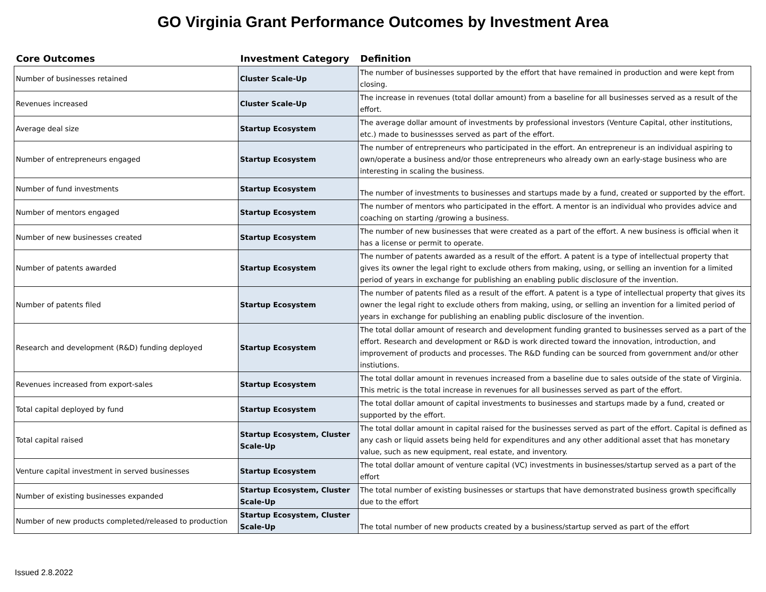GO Virginia Grant Performance Outcomes by Investment Area
| Core Outcomes | Investment Category | Definition |
| --- | --- | --- |
| Number of businesses retained | Cluster Scale-Up | The number of businesses supported by the effort that have remained in production and were kept from closing. |
| Revenues increased | Cluster Scale-Up | The increase in revenues (total dollar amount) from a baseline for all businesses served as a result of the effort. |
| Average deal size | Startup Ecosystem | The average dollar amount of investments by professional investors (Venture Capital, other institutions, etc.) made to businessses served as part of the effort. |
| Number of entrepreneurs engaged | Startup Ecosystem | The number of entrepreneurs who participated in the effort. An entrepreneur is an individual aspiring to own/operate a business and/or those entrepreneurs who already own an early-stage business who are interesting in scaling the business. |
| Number of fund investments | Startup Ecosystem | The number of investments to businesses and startups made by a fund, created or supported by the effort. |
| Number of mentors engaged | Startup Ecosystem | The number of mentors who participated in the effort. A mentor is an individual who provides advice and coaching on starting /growing a business. |
| Number of new businesses created | Startup Ecosystem | The number of new businesses that were created as a part of the effort. A new business is official when it has a license or permit to operate. |
| Number of patents awarded | Startup Ecosystem | The number of patents awarded as a result of the effort. A patent is a type of intellectual property that gives its owner the legal right to exclude others from making, using, or selling an invention for a limited period of years in exchange for publishing an enabling public disclosure of the invention. |
| Number of patents filed | Startup Ecosystem | The number of patents filed as a result of the effort. A patent is a type of intellectual property that gives its owner the legal right to exclude others from making, using, or selling an invention for a limited period of years in exchange for publishing an enabling public disclosure of the invention. |
| Research and development (R&D) funding deployed | Startup Ecosystem | The total dollar amount of research and development funding granted to businesses served as a part of the effort. Research and development or R&D is work directed toward the innovation, introduction, and improvement of products and processes. The R&D funding can be sourced from government and/or other instiutions. |
| Revenues increased from export-sales | Startup Ecosystem | The total dollar amount in revenues increased from a baseline due to sales outside of the state of Virginia. This metric is the total increase in revenues for all businesses served as part of the effort. |
| Total capital deployed by fund | Startup Ecosystem | The total dollar amount of capital investments to businesses and startups made by a fund, created or supported by the effort. |
| Total capital raised | Startup Ecosystem, Cluster Scale-Up | The total dollar amount in capital raised for the businesses served as part of the effort. Capital is defined as any cash or liquid assets being held for expenditures and any other additional asset that has monetary value, such as new equipment, real estate, and inventory. |
| Venture capital investment in served businesses | Startup Ecosystem | The total dollar amount of venture capital (VC) investments in businesses/startup served as a part of the effort |
| Number of existing businesses expanded | Startup Ecosystem, Cluster Scale-Up | The total number of existing businesses or startups that have demonstrated business growth specifically due to the effort |
| Number of new products completed/released to production | Startup Ecosystem, Cluster Scale-Up | The total number of new products created by a business/startup served as part of the effort |
Issued 2.8.2022